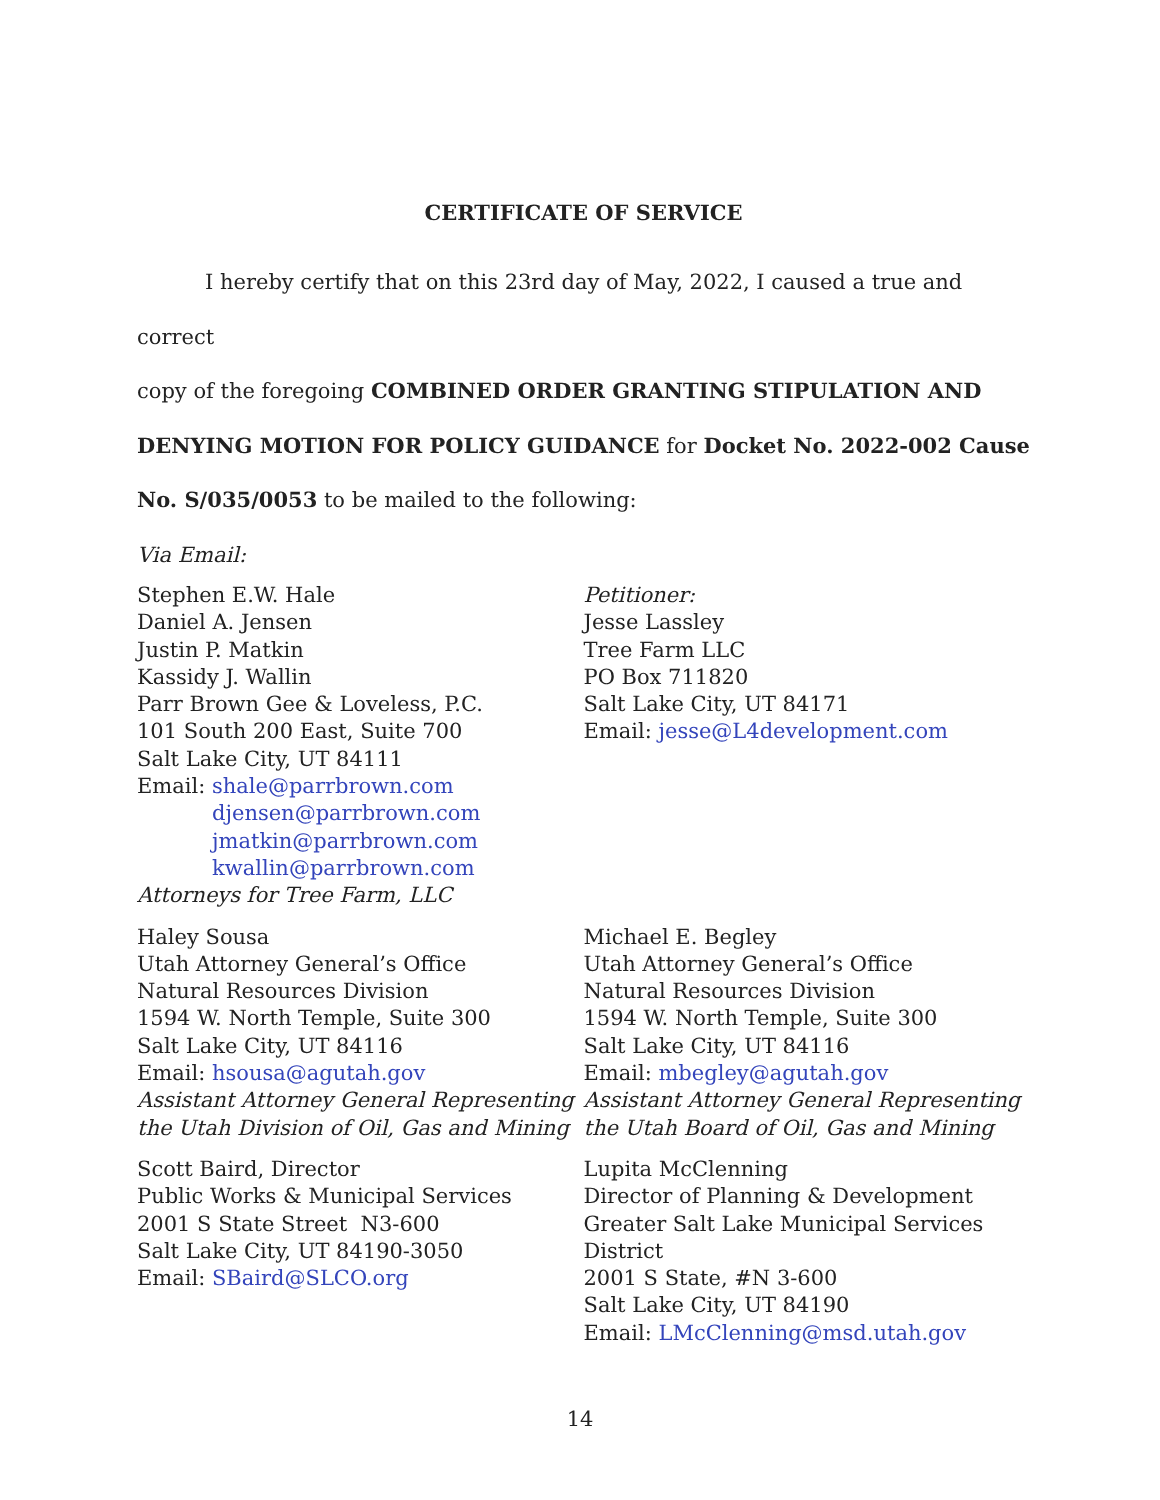CERTIFICATE OF SERVICE
I hereby certify that on this 23rd day of May, 2022, I caused a true and correct
copy of the foregoing COMBINED ORDER GRANTING STIPULATION AND DENYING MOTION FOR POLICY GUIDANCE for Docket No. 2022-002 Cause No. S/035/0053 to be mailed to the following:
Via Email:
Stephen E.W. Hale
Daniel A. Jensen
Justin P. Matkin
Kassidy J. Wallin
Parr Brown Gee & Loveless, P.C.
101 South 200 East, Suite 700
Salt Lake City, UT 84111
Email: shale@parrbrown.com
djensen@parrbrown.com
jmatkin@parrbrown.com
kwallin@parrbrown.com
Attorneys for Tree Farm, LLC
Petitioner:
Jesse Lassley
Tree Farm LLC
PO Box 711820
Salt Lake City, UT 84171
Email: jesse@L4development.com
Haley Sousa
Utah Attorney General’s Office
Natural Resources Division
1594 W. North Temple, Suite 300
Salt Lake City, UT 84116
Email: hsousa@agutah.gov
Assistant Attorney General Representing the Utah Division of Oil, Gas and Mining
Michael E. Begley
Utah Attorney General’s Office
Natural Resources Division
1594 W. North Temple, Suite 300
Salt Lake City, UT 84116
Email: mbegley@agutah.gov
Assistant Attorney General Representing the Utah Board of Oil, Gas and Mining
Scott Baird, Director
Public Works & Municipal Services
2001 S State Street N3-600
Salt Lake City, UT 84190-3050
Email: SBaird@SLCO.org
Lupita McClenning
Director of Planning & Development
Greater Salt Lake Municipal Services District
2001 S State, #N 3-600
Salt Lake City, UT 84190
Email: LMcClenning@msd.utah.gov
14